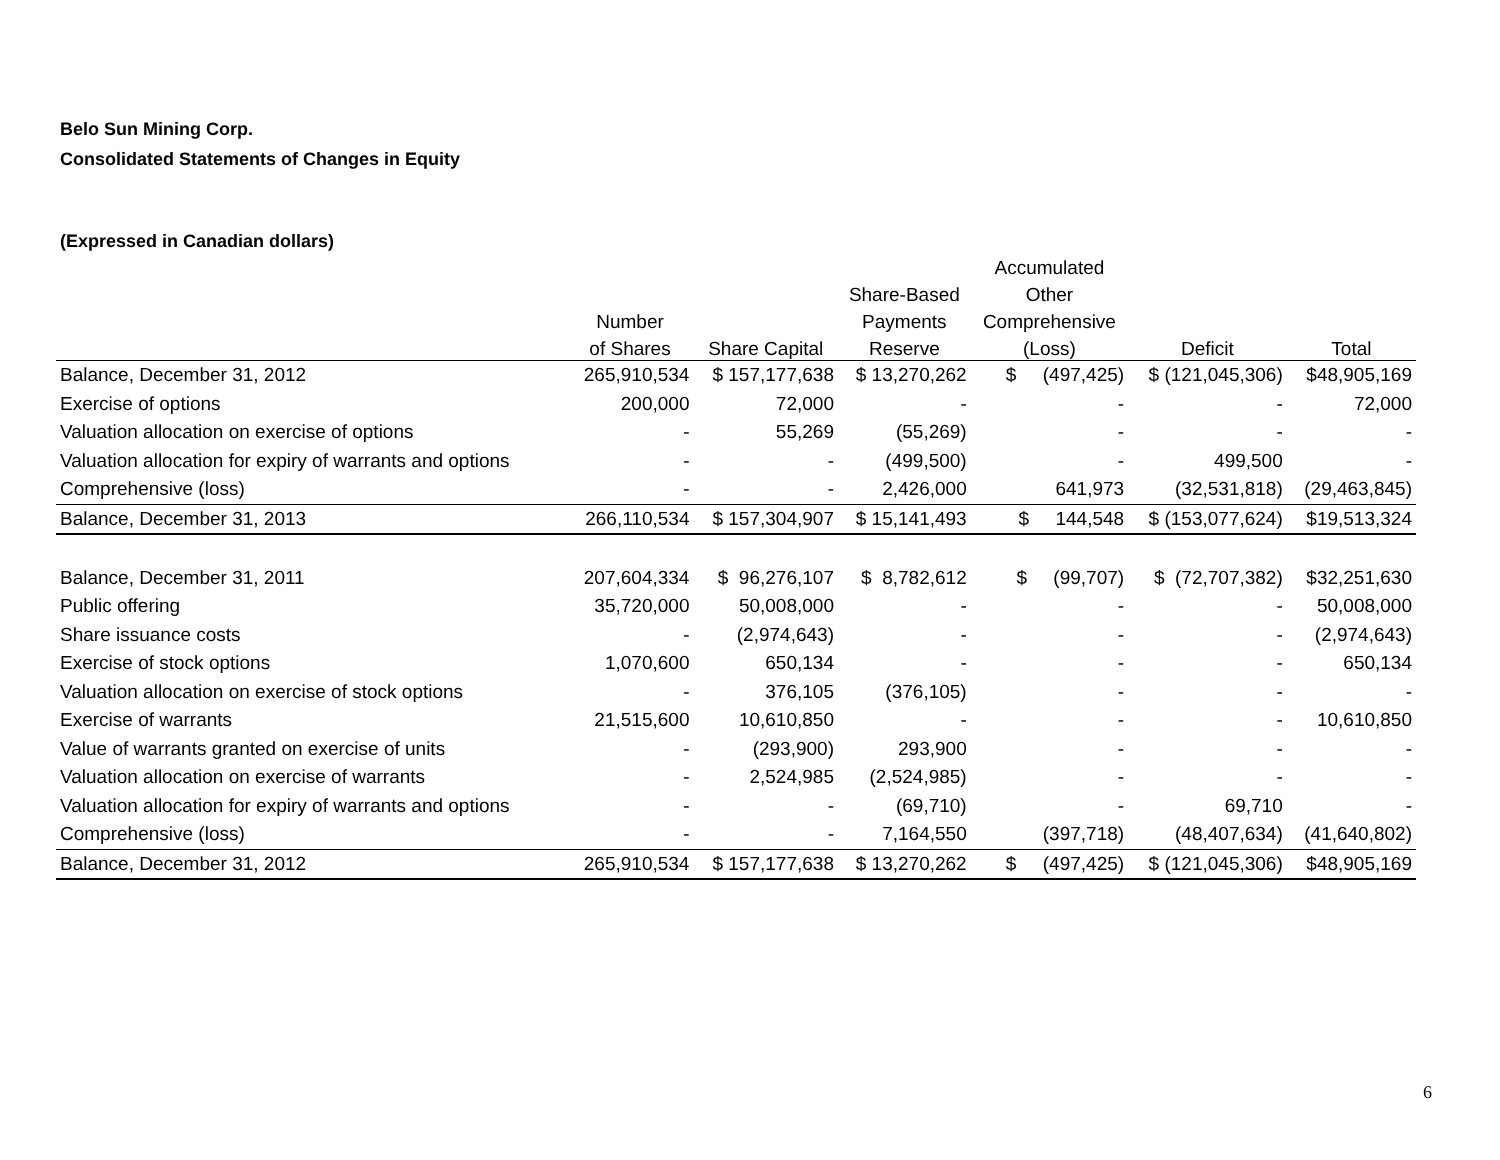Belo Sun Mining Corp.
Consolidated Statements of Changes in Equity
(Expressed in Canadian dollars)
| | | | | Accumulated | | |
| --- | --- | --- | --- | --- | --- | --- |
| | | | Share-Based | Other | | |
| | Number | | Payments | Comprehensive | | |
| | of Shares | Share Capital | Reserve | (Loss) | Deficit | Total |
| Balance, December 31, 2012 | 265,910,534 | $ 157,177,638 | $ 13,270,262 | $ (497,425) | $ (121,045,306) | $48,905,169 |
| Exercise of options | 200,000 | 72,000 | - | - | - | 72,000 |
| Valuation allocation on exercise of options | - | 55,269 | (55,269) | - | - | - |
| Valuation allocation for expiry of warrants and options | - | - | (499,500) | - | 499,500 | - |
| Comprehensive (loss) | - | - | 2,426,000 | 641,973 | (32,531,818) | (29,463,845) |
| Balance, December 31, 2013 | 266,110,534 | $ 157,304,907 | $ 15,141,493 | $ 144,548 | $ (153,077,624) | $19,513,324 |
| Balance, December 31, 2011 | 207,604,334 | $ 96,276,107 | $ 8,782,612 | $ (99,707) | $ (72,707,382) | $32,251,630 |
| Public offering | 35,720,000 | 50,008,000 | - | - | - | 50,008,000 |
| Share issuance costs | - | (2,974,643) | - | - | - | (2,974,643) |
| Exercise of stock options | 1,070,600 | 650,134 | - | - | - | 650,134 |
| Valuation allocation on exercise of stock options | - | 376,105 | (376,105) | - | - | - |
| Exercise of warrants | 21,515,600 | 10,610,850 | - | - | - | 10,610,850 |
| Value of warrants granted on exercise of units | - | (293,900) | 293,900 | - | - | - |
| Valuation allocation on exercise of warrants | - | 2,524,985 | (2,524,985) | - | - | - |
| Valuation allocation for expiry of warrants and options | - | - | (69,710) | - | 69,710 | - |
| Comprehensive (loss) | - | - | 7,164,550 | (397,718) | (48,407,634) | (41,640,802) |
| Balance, December 31, 2012 | 265,910,534 | $ 157,177,638 | $ 13,270,262 | $ (497,425) | $ (121,045,306) | $48,905,169 |
6